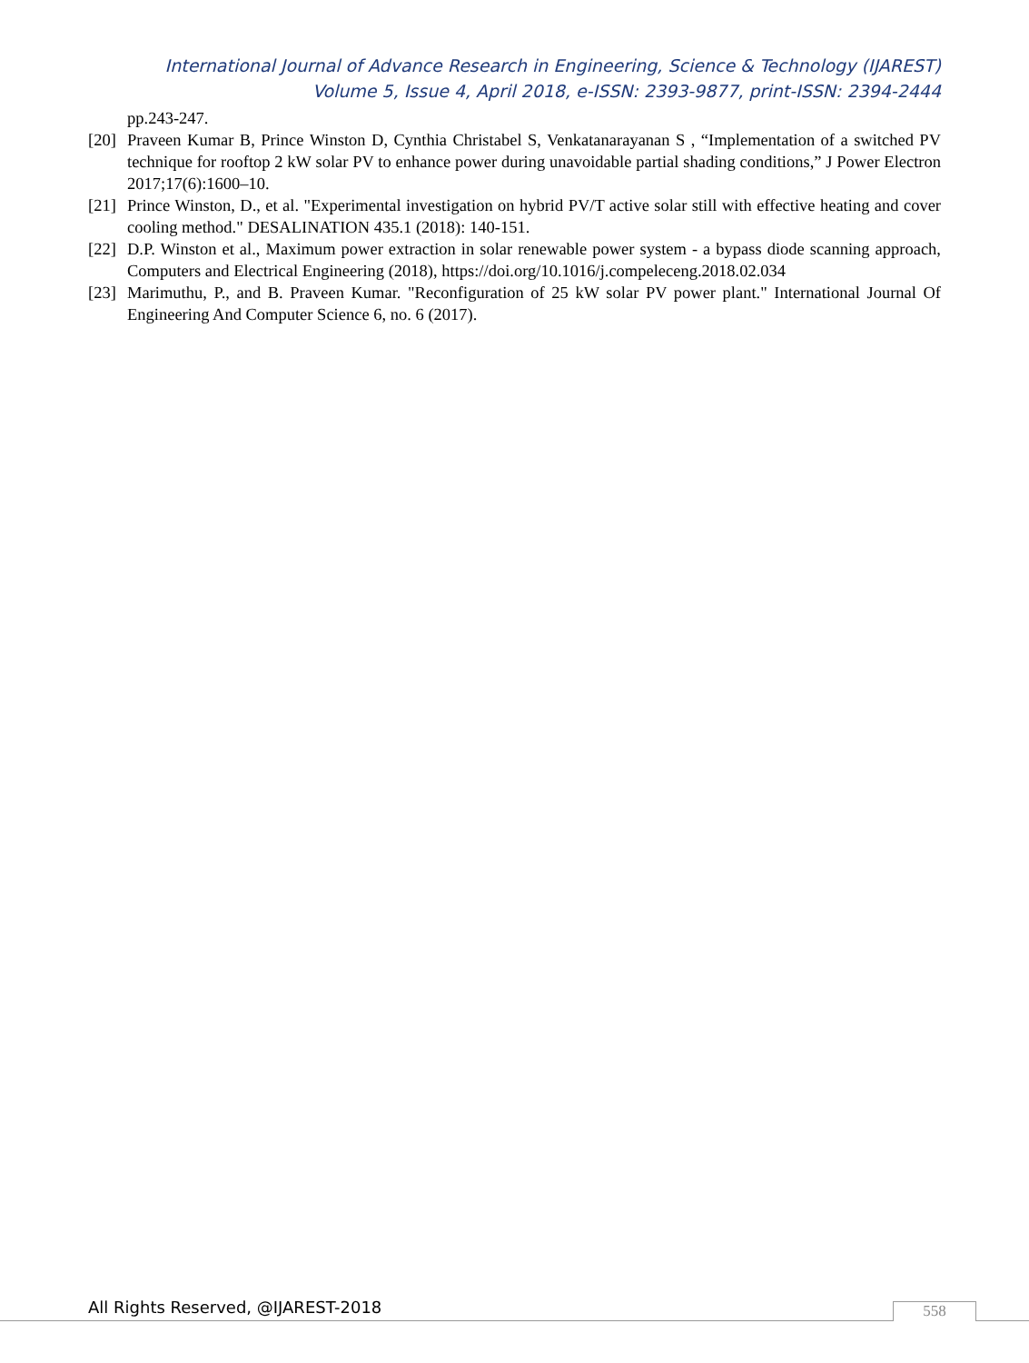International Journal of Advance Research in Engineering, Science & Technology (IJAREST)
Volume 5, Issue 4, April 2018, e-ISSN: 2393-9877, print-ISSN: 2394-2444
pp.243-247.
[20] Praveen Kumar B, Prince Winston D, Cynthia Christabel S, Venkatanarayanan S , “Implementation of a switched PV technique for rooftop 2 kW solar PV to enhance power during unavoidable partial shading conditions,” J Power Electron 2017;17(6):1600–10.
[21] Prince Winston, D., et al. "Experimental investigation on hybrid PV/T active solar still with effective heating and cover cooling method." DESALINATION 435.1 (2018): 140-151.
[22] D.P. Winston et al., Maximum power extraction in solar renewable power system - a bypass diode scanning approach, Computers and Electrical Engineering (2018), https://doi.org/10.1016/j.compeleceng.2018.02.034
[23] Marimuthu, P., and B. Praveen Kumar. "Reconfiguration of 25 kW solar PV power plant." International Journal Of Engineering And Computer Science 6, no. 6 (2017).
All Rights Reserved, @IJAREST-2018
558